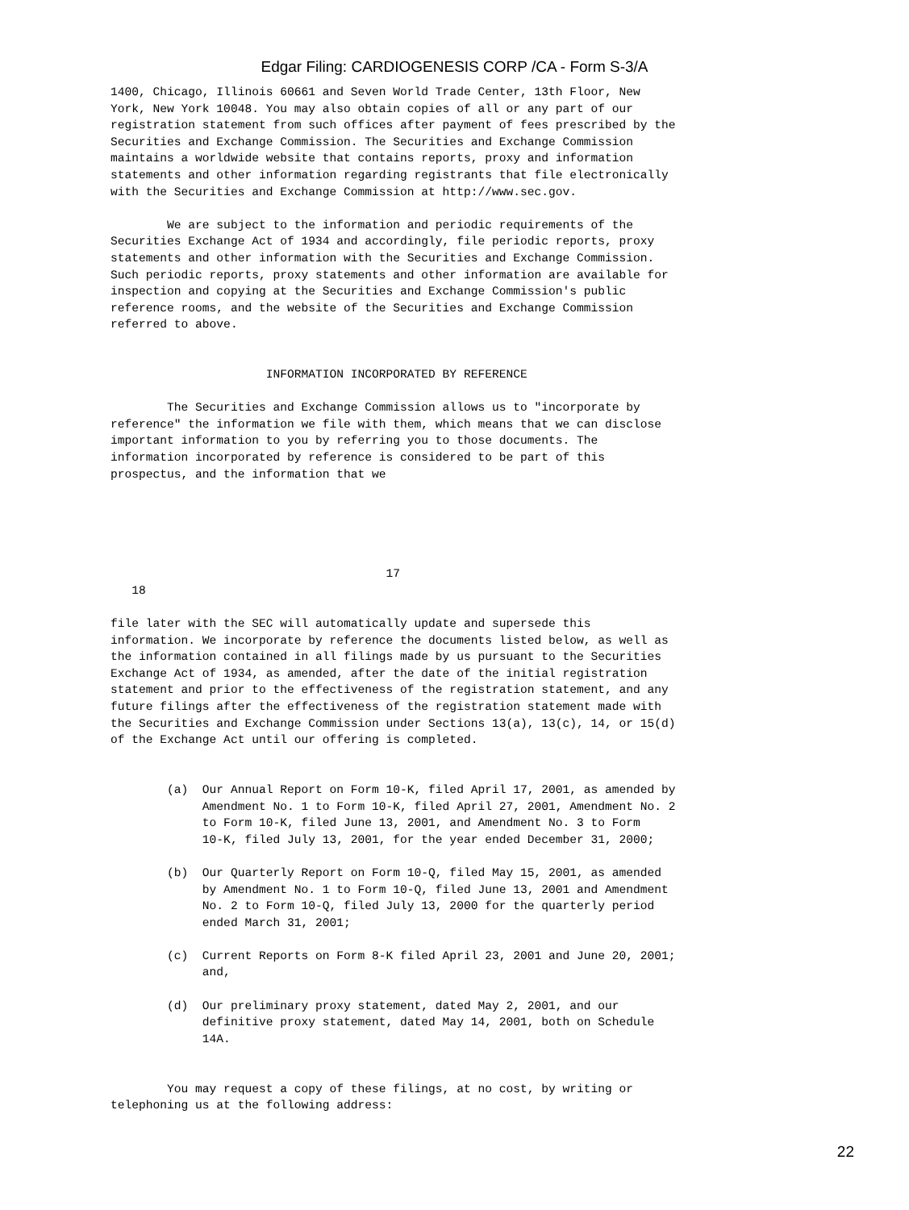Edgar Filing: CARDIOGENESIS CORP /CA - Form S-3/A
1400, Chicago, Illinois 60661 and Seven World Trade Center, 13th Floor, New
York, New York 10048. You may also obtain copies of all or any part of our
registration statement from such offices after payment of fees prescribed by the
Securities and Exchange Commission. The Securities and Exchange Commission
maintains a worldwide website that contains reports, proxy and information
statements and other information regarding registrants that file electronically
with the Securities and Exchange Commission at http://www.sec.gov.

        We are subject to the information and periodic requirements of the
Securities Exchange Act of 1934 and accordingly, file periodic reports, proxy
statements and other information with the Securities and Exchange Commission.
Such periodic reports, proxy statements and other information are available for
inspection and copying at the Securities and Exchange Commission's public
reference rooms, and the website of the Securities and Exchange Commission
referred to above.


                      INFORMATION INCORPORATED BY REFERENCE

        The Securities and Exchange Commission allows us to "incorporate by
reference" the information we file with them, which means that we can disclose
important information to you by referring you to those documents. The
information incorporated by reference is considered to be part of this
prospectus, and the information that we





                                       17
   18

file later with the SEC will automatically update and supersede this
information. We incorporate by reference the documents listed below, as well as
the information contained in all filings made by us pursuant to the Securities
Exchange Act of 1934, as amended, after the date of the initial registration
statement and prior to the effectiveness of the registration statement, and any
future filings after the effectiveness of the registration statement made with
the Securities and Exchange Commission under Sections 13(a), 13(c), 14, or 15(d)
of the Exchange Act until our offering is completed.


        (a)  Our Annual Report on Form 10-K, filed April 17, 2001, as amended by
             Amendment No. 1 to Form 10-K, filed April 27, 2001, Amendment No. 2
             to Form 10-K, filed June 13, 2001, and Amendment No. 3 to Form
             10-K, filed July 13, 2001, for the year ended December 31, 2000;

        (b)  Our Quarterly Report on Form 10-Q, filed May 15, 2001, as amended
             by Amendment No. 1 to Form 10-Q, filed June 13, 2001 and Amendment
             No. 2 to Form 10-Q, filed July 13, 2000 for the quarterly period
             ended March 31, 2001;

        (c)  Current Reports on Form 8-K filed April 23, 2001 and June 20, 2001;
             and,

        (d)  Our preliminary proxy statement, dated May 2, 2001, and our
             definitive proxy statement, dated May 14, 2001, both on Schedule
             14A.


        You may request a copy of these filings, at no cost, by writing or
telephoning us at the following address:
22